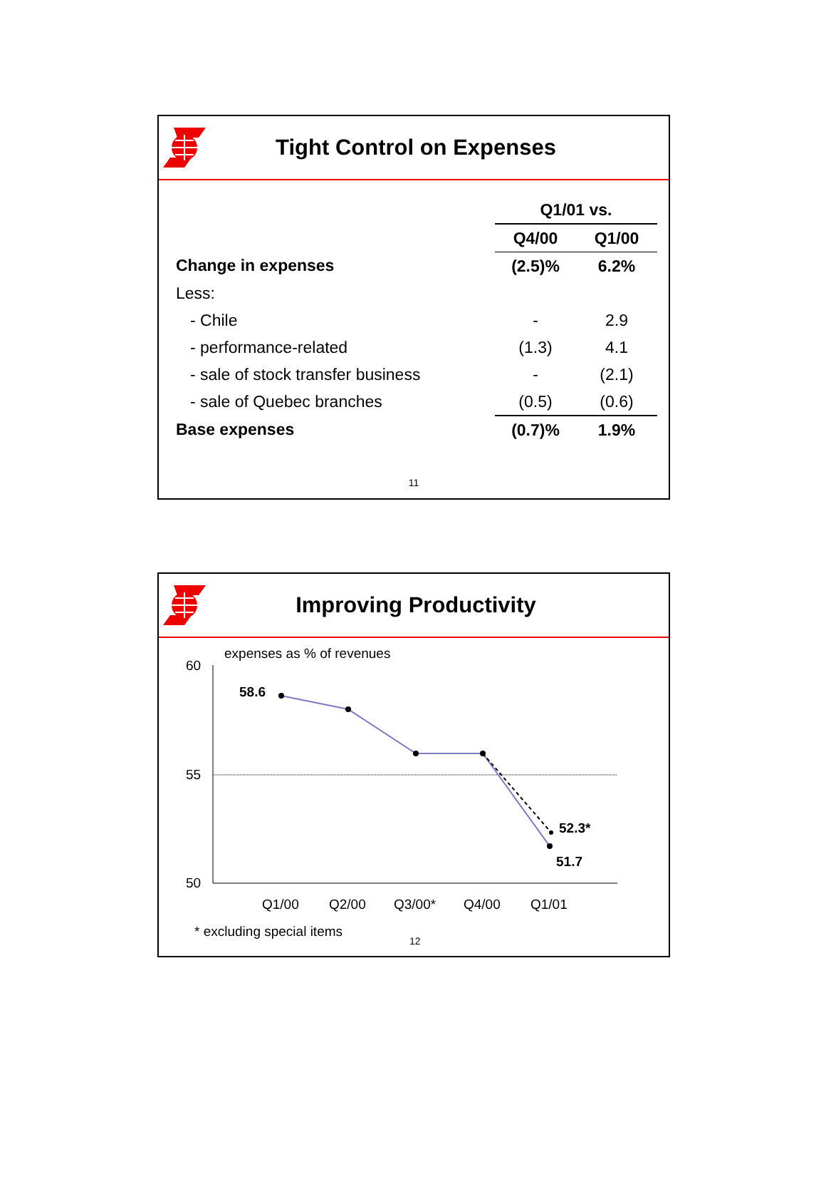Tight Control on Expenses
| | Q1/01 vs. | |
| --- | --- | --- |
| | Q4/00 | Q1/00 |
| Change in expenses | (2.5)% | 6.2% |
| Less: | | |
| - Chile | - | 2.9 |
| - performance-related | (1.3) | 4.1 |
| - sale of stock transfer business | - | (2.1) |
| - sale of Quebec branches | (0.5) | (0.6) |
| Base expenses | (0.7)% | 1.9% |
11
Improving Productivity
expenses as % of revenues
60
55
50
58.6
52.3*
51.7
Q1/00
Q2/00
Q3/00*
Q4/00
Q1/01
* excluding special items
12